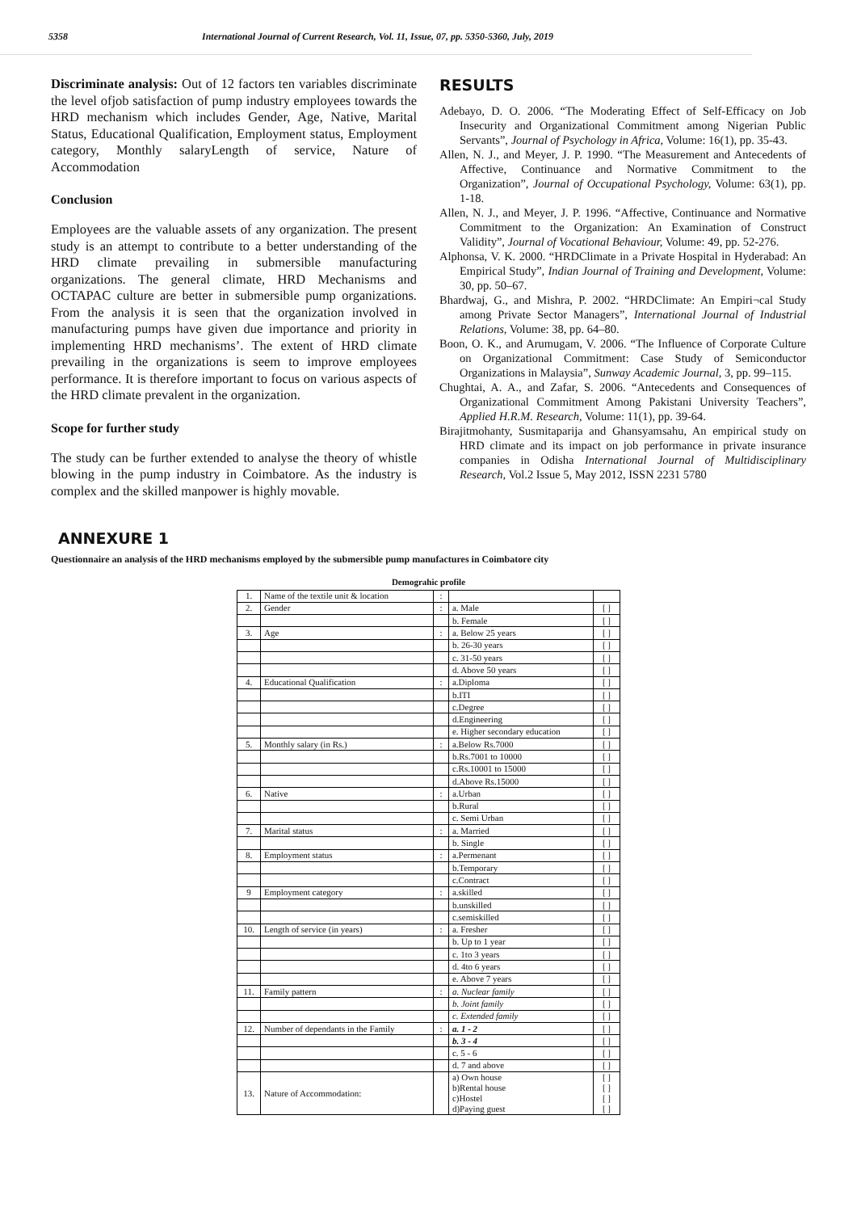5358 International Journal of Current Research, Vol. 11, Issue, 07, pp. 5350-5360, July, 2019
Discriminate analysis: Out of 12 factors ten variables discriminate the level ofjob satisfaction of pump industry employees towards the HRD mechanism which includes Gender, Age, Native, Marital Status, Educational Qualification, Employment status, Employment category, Monthly salaryLength of service, Nature of Accommodation
Conclusion
Employees are the valuable assets of any organization. The present study is an attempt to contribute to a better understanding of the HRD climate prevailing in submersible manufacturing organizations. The general climate, HRD Mechanisms and OCTAPAC culture are better in submersible pump organizations. From the analysis it is seen that the organization involved in manufacturing pumps have given due importance and priority in implementing HRD mechanisms’. The extent of HRD climate prevailing in the organizations is seem to improve employees performance. It is therefore important to focus on various aspects of the HRD climate prevalent in the organization.
Scope for further study
The study can be further extended to analyse the theory of whistle blowing in the pump industry in Coimbatore. As the industry is complex and the skilled manpower is highly movable.
RESULTS
Adebayo, D. O. 2006. “The Moderating Effect of Self-Efficacy on Job Insecurity and Organizational Commitment among Nigerian Public Servants”, Journal of Psychology in Africa, Volume: 16(1), pp. 35-43.
Allen, N. J., and Meyer, J. P. 1990. “The Measurement and Antecedents of Affective, Continuance and Normative Commitment to the Organization”, Journal of Occupational Psychology, Volume: 63(1), pp. 1-18.
Allen, N. J., and Meyer, J. P. 1996. “Affective, Continuance and Normative Commitment to the Organization: An Examination of Construct Validity”, Journal of Vocational Behaviour, Volume: 49, pp. 52-276.
Alphonsa, V. K. 2000. “HRDClimate in a Private Hospital in Hyderabad: An Empirical Study”, Indian Journal of Training and Development, Volume: 30, pp. 50–67.
Bhardwaj, G., and Mishra, P. 2002. “HRDClimate: An Empiri¬cal Study among Private Sector Managers”, International Journal of Industrial Relations, Volume: 38, pp. 64–80.
Boon, O. K., and Arumugam, V. 2006. “The Influence of Corporate Culture on Organizational Commitment: Case Study of Semiconductor Organizations in Malaysia”, Sunway Academic Journal, 3, pp. 99–115.
Chughtai, A. A., and Zafar, S. 2006. “Antecedents and Consequences of Organizational Commitment Among Pakistani University Teachers”, Applied H.R.M. Research, Volume: 11(1), pp. 39-64.
Birajitmohanty, Susmitaparija and Ghansyamsahu, An empirical study on HRD climate and its impact on job performance in private insurance companies in Odisha International Journal of Multidisciplinary Research, Vol.2 Issue 5, May 2012, ISSN 2231 5780
ANNEXURE 1
Questionnaire an analysis of the HRD mechanisms employed by the submersible pump manufactures in Coimbatore city
Demograhic profile
| 1. | Name of the textile unit & location | : | | |
| 2. | Gender | : | a. Male | [ ] |
| | | | b. Female | [ ] |
| 3. | Age | : | a. Below 25 years | [ ] |
| | | | b. 26-30 years | [ ] |
| | | | c. 31-50 years | [ ] |
| | | | d. Above 50 years | [ ] |
| 4. | Educational Qualification | : | a.Diploma | [ ] |
| | | | b.ITI | [ ] |
| | | | c.Degree | [ ] |
| | | | d.Engineering | [ ] |
| | | | e. Higher secondary education | [ ] |
| 5. | Monthly salary (in Rs.) | : | a.Below Rs.7000 | [ ] |
| | | | b.Rs.7001 to 10000 | [ ] |
| | | | c.Rs.10001 to 15000 | [ ] |
| | | | d.Above Rs.15000 | [ ] |
| 6. | Native | : | a.Urban | [ ] |
| | | | b.Rural | [ ] |
| | | | c. Semi Urban | [ ] |
| 7. | Marital status | : | a. Married | [ ] |
| | | | b. Single | [ ] |
| 8. | Employment status | : | a.Permenant | [ ] |
| | | | b.Temporary | [ ] |
| | | | c.Contract | [ ] |
| 9 | Employment category | : | a.skilled | [ ] |
| | | | b.unskilled | [ ] |
| | | | c.semiskilled | [ ] |
| 10. | Length of service (in years) | : | a. Fresher | [ ] |
| | | | b. Up to 1 year | [ ] |
| | | | c. 1to 3 years | [ ] |
| | | | d. 4to 6 years | [ ] |
| | | | e. Above 7 years | [ ] |
| 11. | Family pattern | : | a. Nuclear family | [ ] |
| | | | b. Joint family | [ ] |
| | | | c. Extended family | [ ] |
| 12. | Number of dependants in the Family | : | a. 1 - 2 | [ ] |
| | | | b. 3 - 4 | [ ] |
| | | | c. 5 - 6 | [ ] |
| | | | d. 7 and above | [ ] |
| 13. | Nature of Accommodation: | | a) Own house b)Rental house c)Hostel d)Paying guest | [ ] [ ] [ ] [ ] |